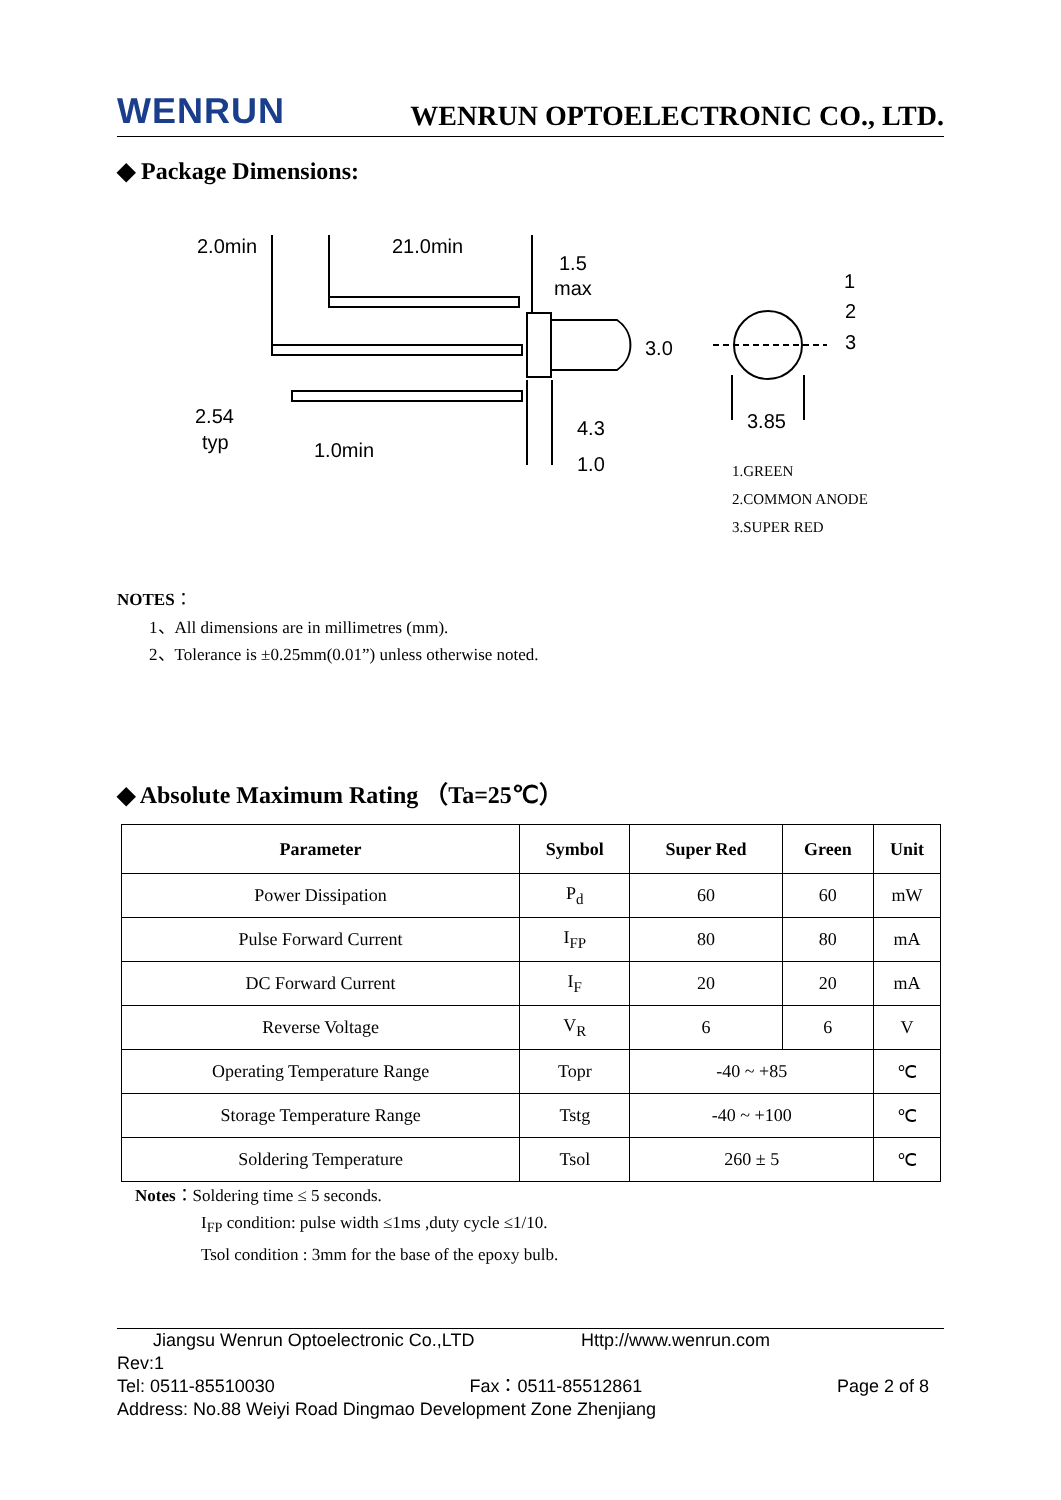WENRUN WENRUN OPTOELECTRONIC CO., LTD.
◆ Package Dimensions:
2.0min
21.0min
1.5
max
3.0
2.54
typ
1.0min
4.3
1.0
3.85
1
2
3
1.GREEN
2.COMMON ANODE
3.SUPER RED
NOTES：
1、All dimensions are in millimetres (mm).
2、Tolerance is ±0.25mm(0.01”) unless otherwise noted.
◆ Absolute Maximum Rating （Ta=25℃）
| Parameter | Symbol | Super Red | Green | Unit |
| --- | --- | --- | --- | --- |
| Power Dissipation | P<sub>d</sub> | 60 | 60 | mW |
| Pulse Forward Current | I<sub>FP</sub> | 80 | 80 | mA |
| DC Forward Current | I<sub>F</sub> | 20 | 20 | mA |
| Reverse Voltage | V<sub>R</sub> | 6 | 6 | V |
| Operating Temperature Range | Topr | -40 ~ +85 | | ℃ |
| Storage Temperature Range | Tstg | -40 ~ +100 | | ℃ |
| Soldering Temperature | Tsol | 260 ± 5 | | ℃ |
Notes：Soldering time ≤ 5 seconds.
I<sub>FP</sub> condition: pulse width ≤1ms ,duty cycle ≤1/10.
Tsol condition : 3mm for the base of the epoxy bulb.
Jiangsu Wenrun Optoelectronic Co.,LTD Http://www.wenrun.com
Rev:1
Tel: 0511-85510030 Fax：0511-85512861 Page 2 of 8
Address: No.88 Weiyi Road Dingmao Development Zone Zhenjiang